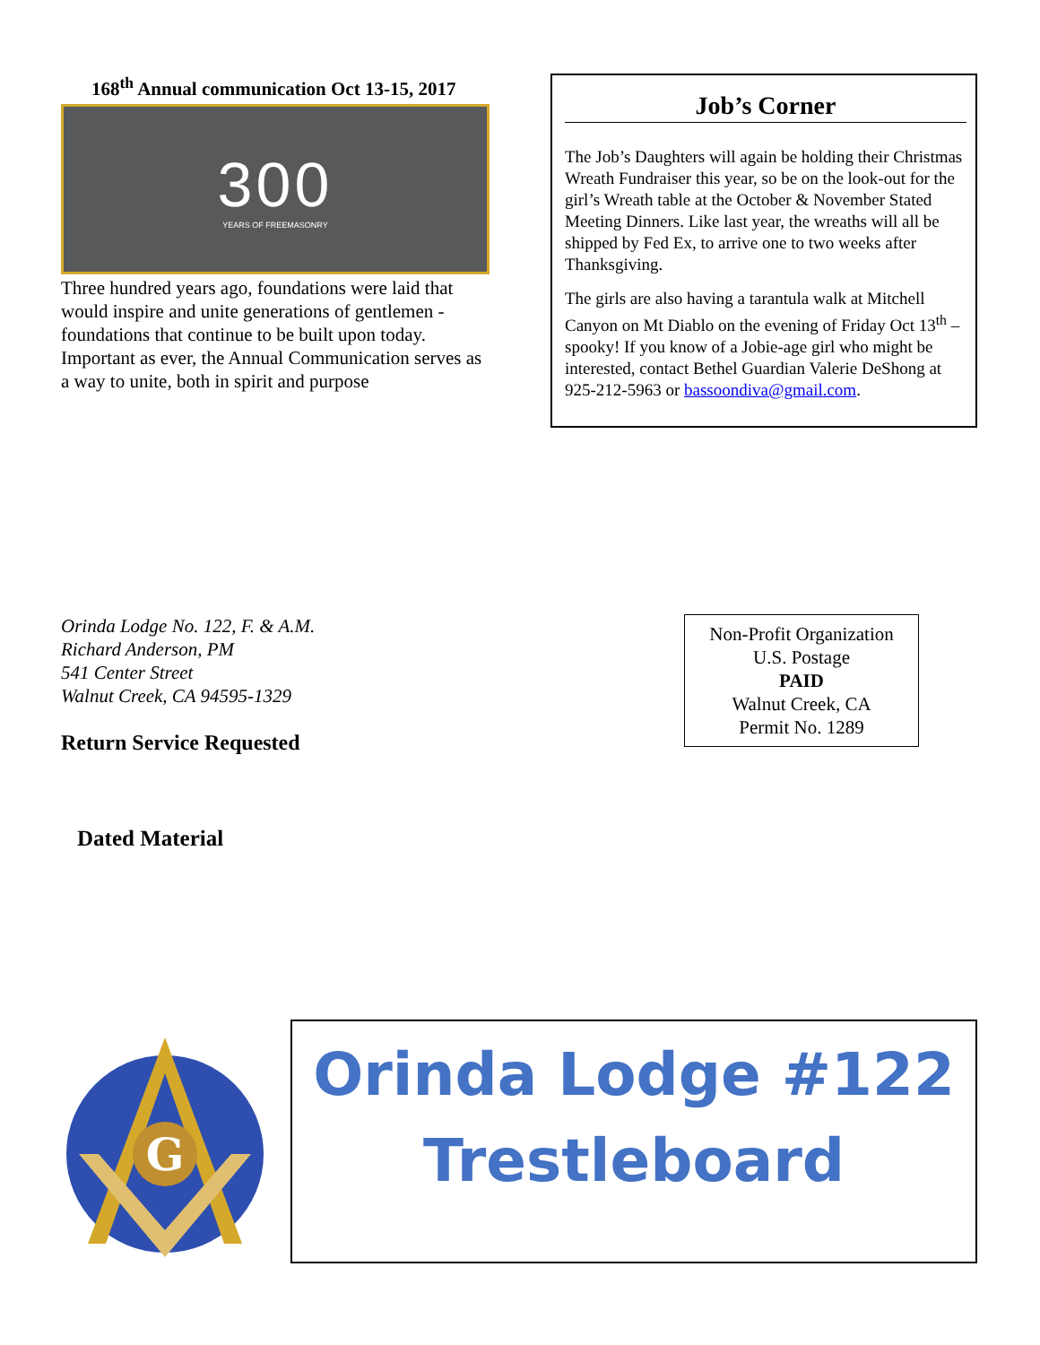168<sup>th</sup> Annual communication Oct 13-15, 2017
300
YEARS OF FREEMASONRY
Three hundred years ago, foundations were laid that would inspire and unite generations of gentlemen - foundations that continue to be built upon today. Important as ever, the Annual Communication serves as a way to unite, both in spirit and purpose
Job’s Corner
The Job’s Daughters will again be holding their Christmas Wreath Fundraiser this year, so be on the look-out for the girl’s Wreath table at the October & November Stated Meeting Dinners. Like last year, the wreaths will all be shipped by Fed Ex, to arrive one to two weeks after Thanksgiving.
The girls are also having a tarantula walk at Mitchell Canyon on Mt Diablo on the evening of Friday Oct 13<sup>th</sup> – spooky! If you know of a Jobie-age girl who might be interested, contact Bethel Guardian Valerie DeShong at 925-212-5963 or bassoondiva@gmail.com.
Orinda Lodge No. 122, F. & A.M.
Richard Anderson, PM
541 Center Street
Walnut Creek, CA 94595-1329
Return Service Requested
Non-Profit Organization
U.S. Postage
PAID
Walnut Creek, CA
Permit No. 1289
Dated Material
G
Orinda Lodge #122
Trestleboard